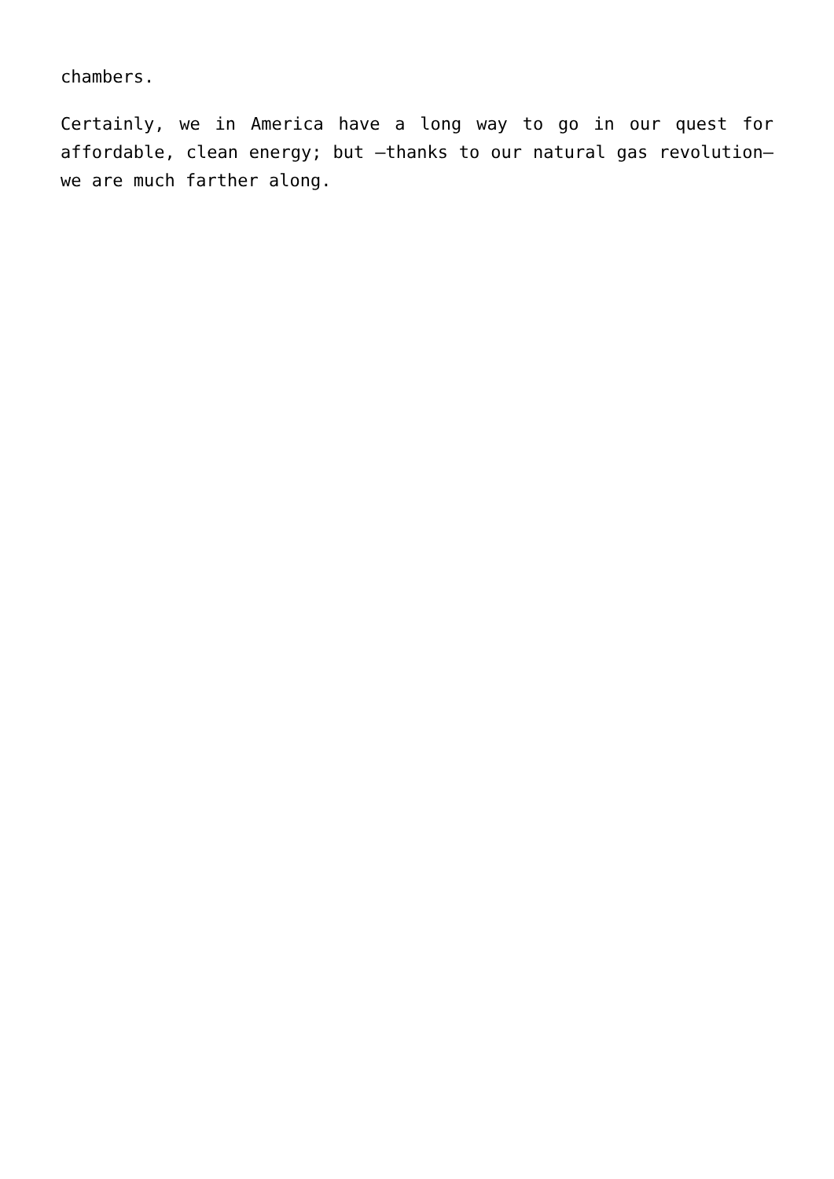chambers.
Certainly, we in America have a long way to go in our quest for affordable, clean energy; but –thanks to our natural gas revolution– we are much farther along.